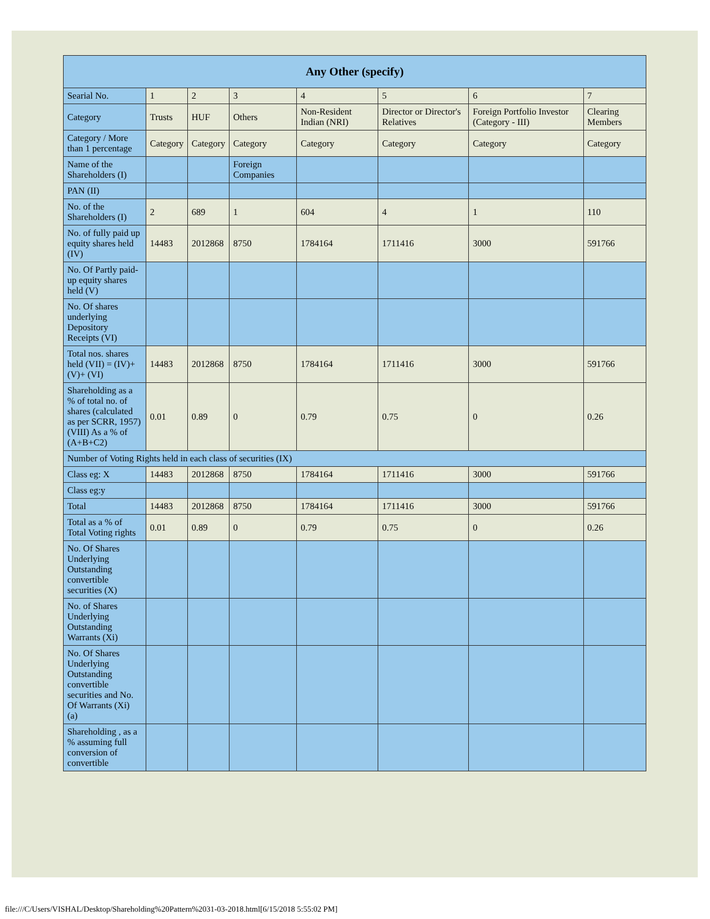| Any Other (specify) | | | | | | | |
| --- | --- | --- | --- | --- | --- | --- | --- |
| Searial No. | 1 | 2 | 3 | 4 | 5 | 6 | 7 |
| Category | Trusts | HUF | Others | Non-Resident Indian (NRI) | Director or Director's Relatives | Foreign Portfolio Investor (Category - III) | Clearing Members |
| Category / More than 1 percentage | Category | Category | Category | Category | Category | Category | Category |
| Name of the Shareholders (I) | | | Foreign Companies | | | | |
| PAN (II) | | | | | | | |
| No. of the Shareholders (I) | 2 | 689 | 1 | 604 | 4 | 1 | 110 |
| No. of fully paid up equity shares held (IV) | 14483 | 2012868 | 8750 | 1784164 | 1711416 | 3000 | 591766 |
| No. Of Partly paid-up equity shares held (V) | | | | | | | |
| No. Of shares underlying Depository Receipts (VI) | | | | | | | |
| Total nos. shares held (VII) = (IV)+(V)+ (VI) | 14483 | 2012868 | 8750 | 1784164 | 1711416 | 3000 | 591766 |
| Shareholding as a % of total no. of shares (calculated as per SCRR, 1957) (VIII) As a % of (A+B+C2) | 0.01 | 0.89 | 0 | 0.79 | 0.75 | 0 | 0.26 |
| Number of Voting Rights held in each class of securities (IX) | | | | | | | |
| Class eg: X | 14483 | 2012868 | 8750 | 1784164 | 1711416 | 3000 | 591766 |
| Class eg:y | | | | | | | |
| Total | 14483 | 2012868 | 8750 | 1784164 | 1711416 | 3000 | 591766 |
| Total as a % of Total Voting rights | 0.01 | 0.89 | 0 | 0.79 | 0.75 | 0 | 0.26 |
| No. Of Shares Underlying Outstanding convertible securities (X) | | | | | | | |
| No. of Shares Underlying Outstanding Warrants (Xi) | | | | | | | |
| No. Of Shares Underlying Outstanding convertible securities and No. Of Warrants (Xi) (a) | | | | | | | |
| Shareholding , as a % assuming full conversion of convertible | | | | | | | |
file:///C/Users/VISHAL/Desktop/Shareholding%20Pattern%2031-03-2018.html[6/15/2018 5:55:02 PM]